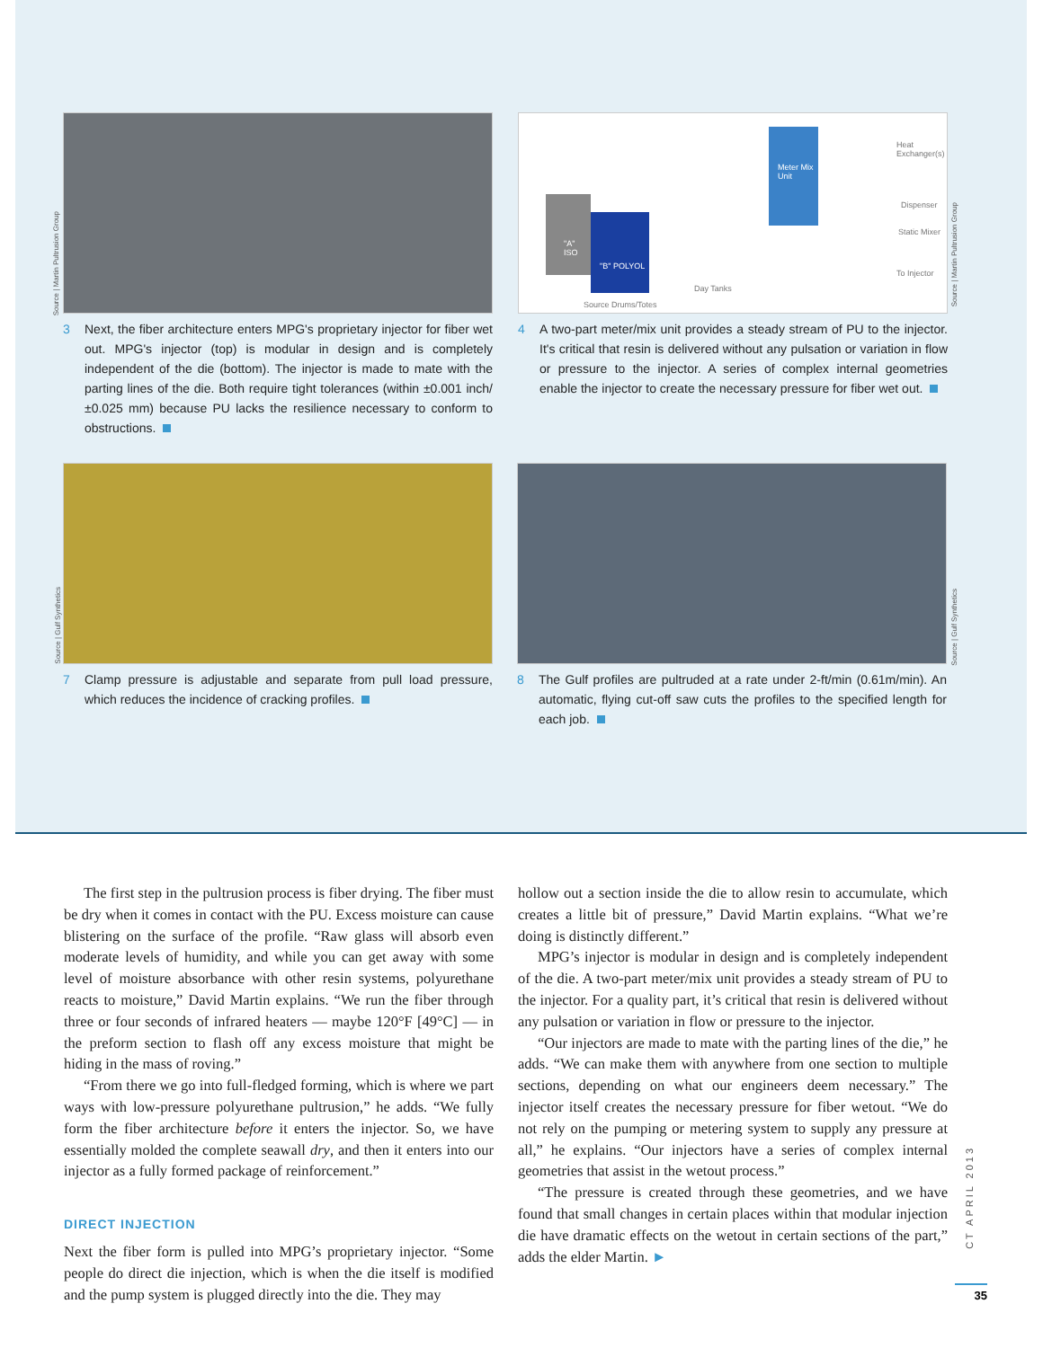3 Next, the fiber architecture enters MPG's proprietary injector for fiber wet out. MPG's injector (top) is modular in design and is completely independent of the die (bottom). The injector is made to mate with the parting lines of the die. Both require tight tolerances (within ±0.001 inch/ ±0.025 mm) because PU lacks the resilience necessary to conform to obstructions.
Source | Martin Pultrusion Group
"A" ISO
"B" POLYOL
Meter Mix Unit
Heat Exchanger(s)
Dispenser
Static Mixer
To Injector
Day Tanks
Source Drums/Totes
4 A two-part meter/mix unit provides a steady stream of PU to the injector. It's critical that resin is delivered without any pulsation or variation in flow or pressure to the injector. A series of complex internal geometries enable the injector to create the necessary pressure for fiber wet out.
Source | Martin Pultrusion Group
7 Clamp pressure is adjustable and separate from pull load pressure, which reduces the incidence of cracking profiles.
Source | Gulf Synthetics
8 The Gulf profiles are pultruded at a rate under 2-ft/min (0.61m/min). An automatic, flying cut-off saw cuts the profiles to the specified length for each job.
Source | Gulf Synthetics
The first step in the pultrusion process is fiber drying. The fiber must be dry when it comes in contact with the PU. Excess moisture can cause blistering on the surface of the profile. “Raw glass will absorb even moderate levels of humidity, and while you can get away with some level of moisture absorbance with other resin systems, polyurethane reacts to moisture,” David Martin explains. “We run the fiber through three or four seconds of infrared heaters — maybe 120°F [49°C] — in the preform section to flash off any excess moisture that might be hiding in the mass of roving.”
“From there we go into full-fledged forming, which is where we part ways with low-pressure polyurethane pultrusion,” he adds. “We fully form the fiber architecture before it enters the injector. So, we have essentially molded the complete seawall dry, and then it enters into our injector as a fully formed package of reinforcement.”
DIRECT INJECTION
Next the fiber form is pulled into MPG’s proprietary injector. “Some people do direct die injection, which is when the die itself is modified and the pump system is plugged directly into the die. They may
hollow out a section inside the die to allow resin to accumulate, which creates a little bit of pressure,” David Martin explains. “What we’re doing is distinctly different.”
MPG’s injector is modular in design and is completely independent of the die. A two-part meter/mix unit provides a steady stream of PU to the injector. For a quality part, it’s critical that resin is delivered without any pulsation or variation in flow or pressure to the injector.
“Our injectors are made to mate with the parting lines of the die,” he adds. “We can make them with anywhere from one section to multiple sections, depending on what our engineers deem necessary.” The injector itself creates the necessary pressure for fiber wetout. “We do not rely on the pumping or metering system to supply any pressure at all,” he explains. “Our injectors have a series of complex internal geometries that assist in the wetout process.”
“The pressure is created through these geometries, and we have found that small changes in certain places within that modular injection die have dramatic effects on the wetout in certain sections of the part,” adds the elder Martin. ►
CT APRIL 2013
35